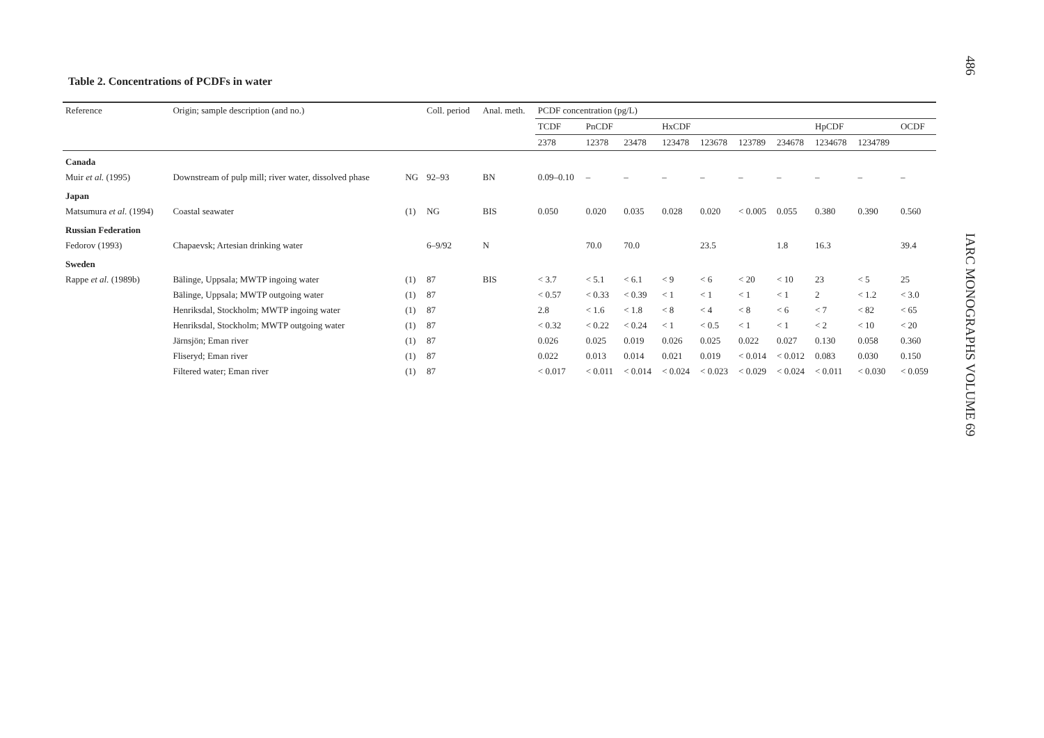486
IARC MONOGRAPHS VOLUME 69
Table 2. Concentrations of PCDFs in water
| Reference | Origin; sample description (and no.) | | Coll. period | Anal. meth. | PCDF concentration (pg/L) | | | | | | | | | |
| --- | --- | --- | --- | --- | --- | --- | --- | --- | --- | --- | --- | --- | --- | --- |
| | | | | | TCDF | PnCDF | | HxCDF | | | | HpCDF | | OCDF |
| | | | | | 2378 | 12378 | 23478 | 123478 | 123678 | 123789 | 234678 | 1234678 | 1234789 | |
| Canada | | | | | | | | | | | | | | |
| Muir et al. (1995) | Downstream of pulp mill; river water, dissolved phase | NG | 92–93 | BN | 0.09–0.10 | – | – | – | – | – | – | – | – | – |
| Japan | | | | | | | | | | | | | | |
| Matsumura et al. (1994) | Coastal seawater | (1) | NG | BIS | 0.050 | 0.020 | 0.035 | 0.028 | 0.020 | < 0.005 | 0.055 | 0.380 | 0.390 | 0.560 |
| Russian Federation | | | | | | | | | | | | | | |
| Fedorov (1993) | Chapaevsk; Artesian drinking water | | 6–9/92 | N | | 70.0 | 70.0 | | 23.5 | | 1.8 | 16.3 | | 39.4 |
| Sweden | | | | | | | | | | | | | | |
| Rappe et al. (1989b) | Bälinge, Uppsala; MWTP ingoing water | (1) | 87 | BIS | < 3.7 | < 5.1 | < 6.1 | < 9 | < 6 | < 20 | < 10 | 23 | < 5 | 25 |
| | Bälinge, Uppsala; MWTP outgoing water | (1) | 87 | | < 0.57 | < 0.33 | < 0.39 | < 1 | < 1 | < 1 | < 1 | 2 | < 1.2 | < 3.0 |
| | Henriksdal, Stockholm; MWTP ingoing water | (1) | 87 | | 2.8 | < 1.6 | < 1.8 | < 8 | < 4 | < 8 | < 6 | < 7 | < 82 | < 65 |
| | Henriksdal, Stockholm; MWTP outgoing water | (1) | 87 | | < 0.32 | < 0.22 | < 0.24 | < 1 | < 0.5 | < 1 | < 1 | < 2 | < 10 | < 20 |
| | Järnsjön; Eman river | (1) | 87 | | 0.026 | 0.025 | 0.019 | 0.026 | 0.025 | 0.022 | 0.027 | 0.130 | 0.058 | 0.360 |
| | Fliseryd; Eman river | (1) | 87 | | 0.022 | 0.013 | 0.014 | 0.021 | 0.019 | < 0.014 | < 0.012 | 0.083 | 0.030 | 0.150 |
| | Filtered water; Eman river | (1) | 87 | | < 0.017 | < 0.011 | < 0.014 | < 0.024 | < 0.023 | < 0.029 | < 0.024 | < 0.011 | < 0.030 | < 0.059 |